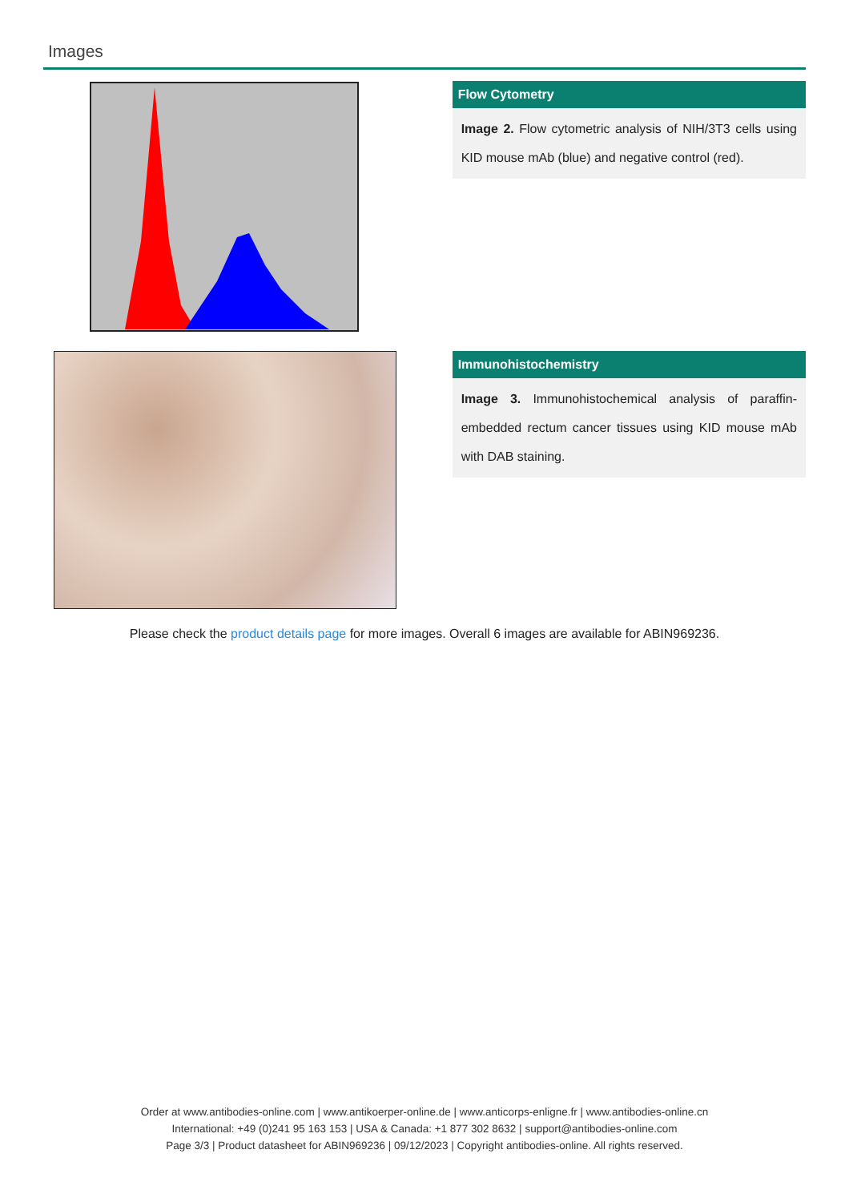Images
Flow Cytometry
Image 2. Flow cytometric analysis of NIH/3T3 cells using KID mouse mAb (blue) and negative control (red).
Immunohistochemistry
Image 3. Immunohistochemical analysis of paraffin-embedded rectum cancer tissues using KID mouse mAb with DAB staining.
Please check the product details page for more images. Overall 6 images are available for ABIN969236.
Order at www.antibodies-online.com | www.antikoerper-online.de | www.anticorps-enligne.fr | www.antibodies-online.cn
International: +49 (0)241 95 163 153 | USA & Canada: +1 877 302 8632 | support@antibodies-online.com
Page 3/3 | Product datasheet for ABIN969236 | 09/12/2023 | Copyright antibodies-online. All rights reserved.